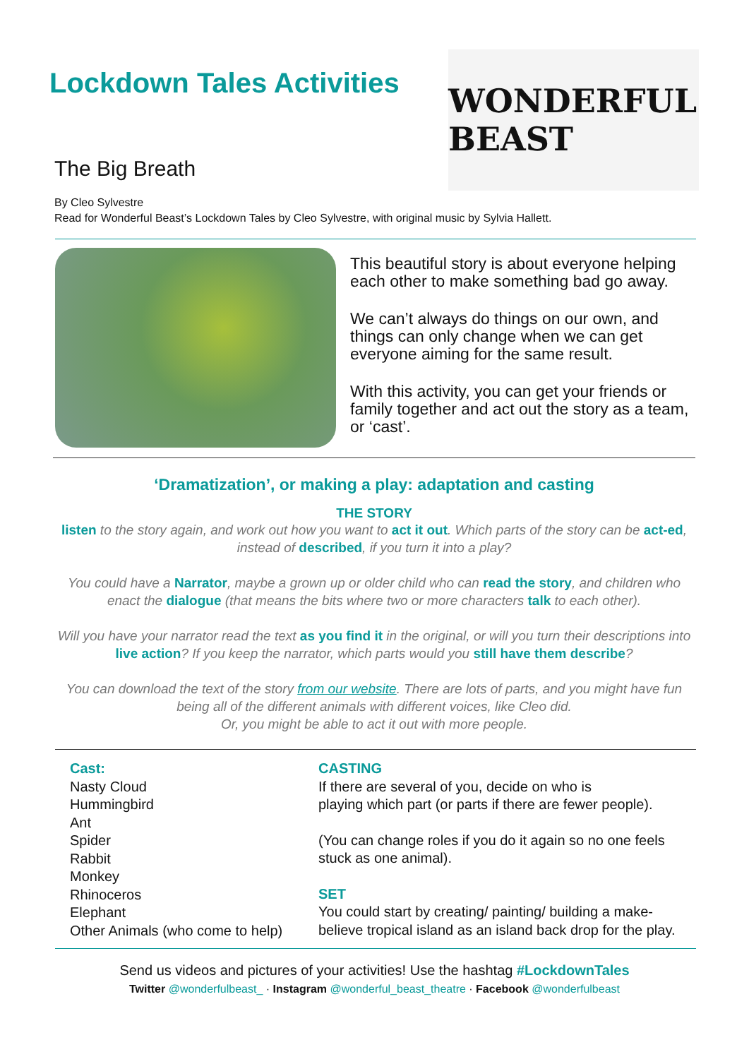Lockdown Tales Activities
WONDERFUL BEAST
The Big Breath
By Cleo Sylvestre
Read for Wonderful Beast’s Lockdown Tales by Cleo Sylvestre, with original music by Sylvia Hallett.
This beautiful story is about everyone helping each other to make something bad go away.
We can’t always do things on our own, and things can only change when we can get everyone aiming for the same result.
With this activity, you can get your friends or family together and act out the story as a team, or ‘cast’.
‘Dramatization’, or making a play: adaptation and casting
THE STORY
listen to the story again, and work out how you want to act it out. Which parts of the story can be act-ed, instead of described, if you turn it into a play?
You could have a Narrator, maybe a grown up or older child who can read the story, and children who enact the dialogue (that means the bits where two or more characters talk to each other).
Will you have your narrator read the text as you find it in the original, or will you turn their descriptions into live action? If you keep the narrator, which parts would you still have them describe?
You can download the text of the story from our website. There are lots of parts, and you might have fun being all of the different animals with different voices, like Cleo did.
Or, you might be able to act it out with more people.
Cast:
Nasty Cloud
Hummingbird
Ant
Spider
Rabbit
Monkey
Rhinoceros
Elephant
Other Animals (who come to help)
CASTING
If there are several of you, decide on who is
playing which part (or parts if there are fewer people).
(You can change roles if you do it again so no one feels stuck as one animal).
SET
You could start by creating/ painting/ building a make-believe tropical island as an island back drop for the play.
Send us videos and pictures of your activities! Use the hashtag #LockdownTales
Twitter @wonderfulbeast_ · Instagram @wonderful_beast_theatre · Facebook @wonderfulbeast